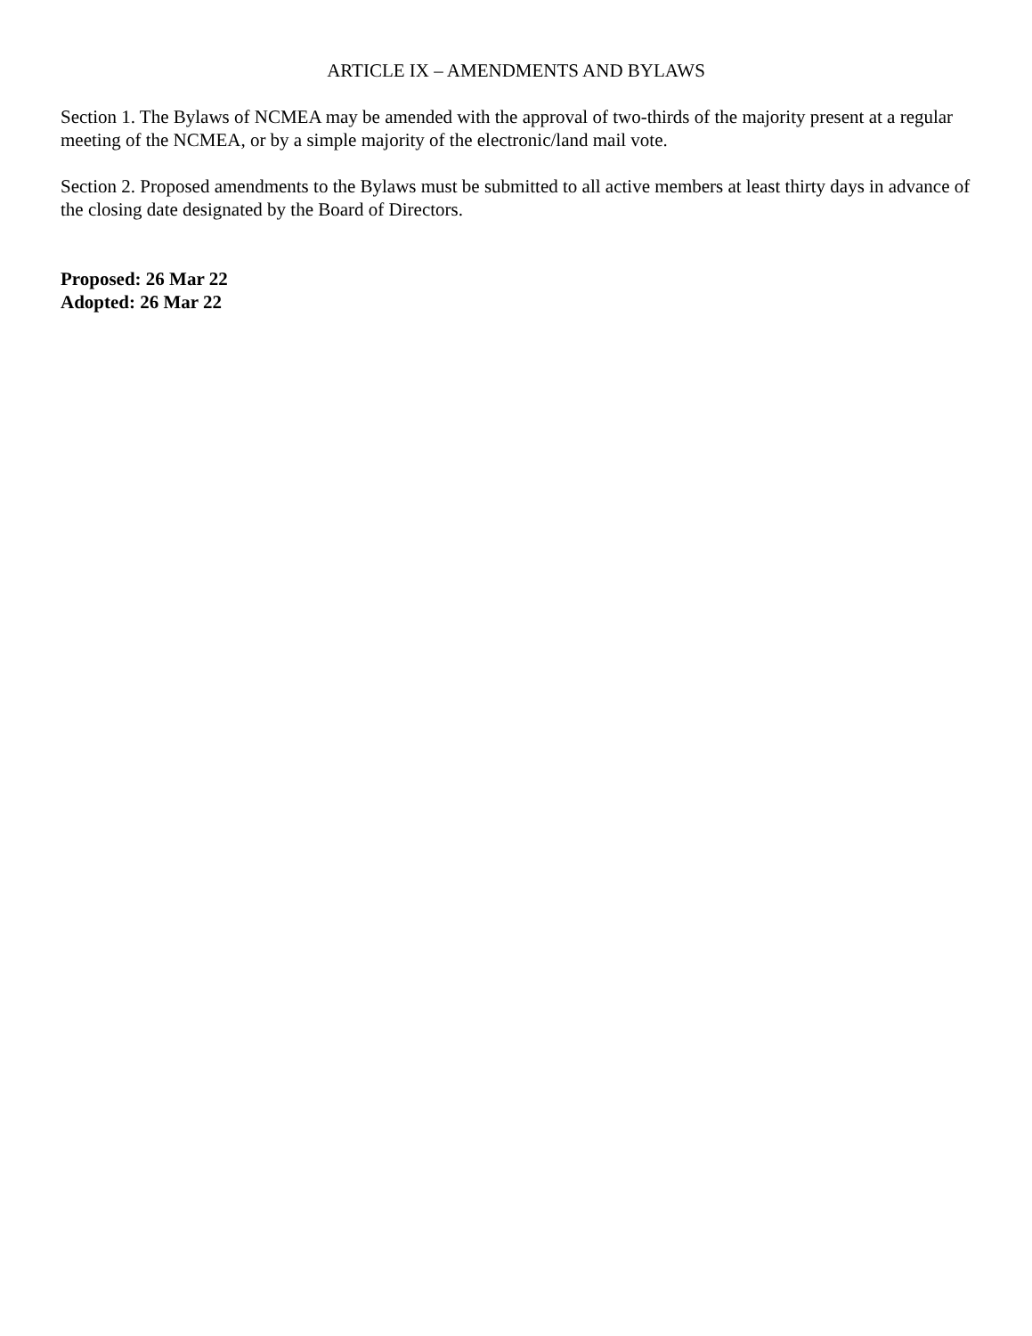ARTICLE IX – AMENDMENTS AND BYLAWS
Section 1. The Bylaws of NCMEA may be amended with the approval of two-thirds of the majority present at a regular meeting of the NCMEA, or by a simple majority of the electronic/land mail vote.
Section 2. Proposed amendments to the Bylaws must be submitted to all active members at least thirty days in advance of the closing date designated by the Board of Directors.
Proposed: 26 Mar 22
Adopted: 26 Mar 22